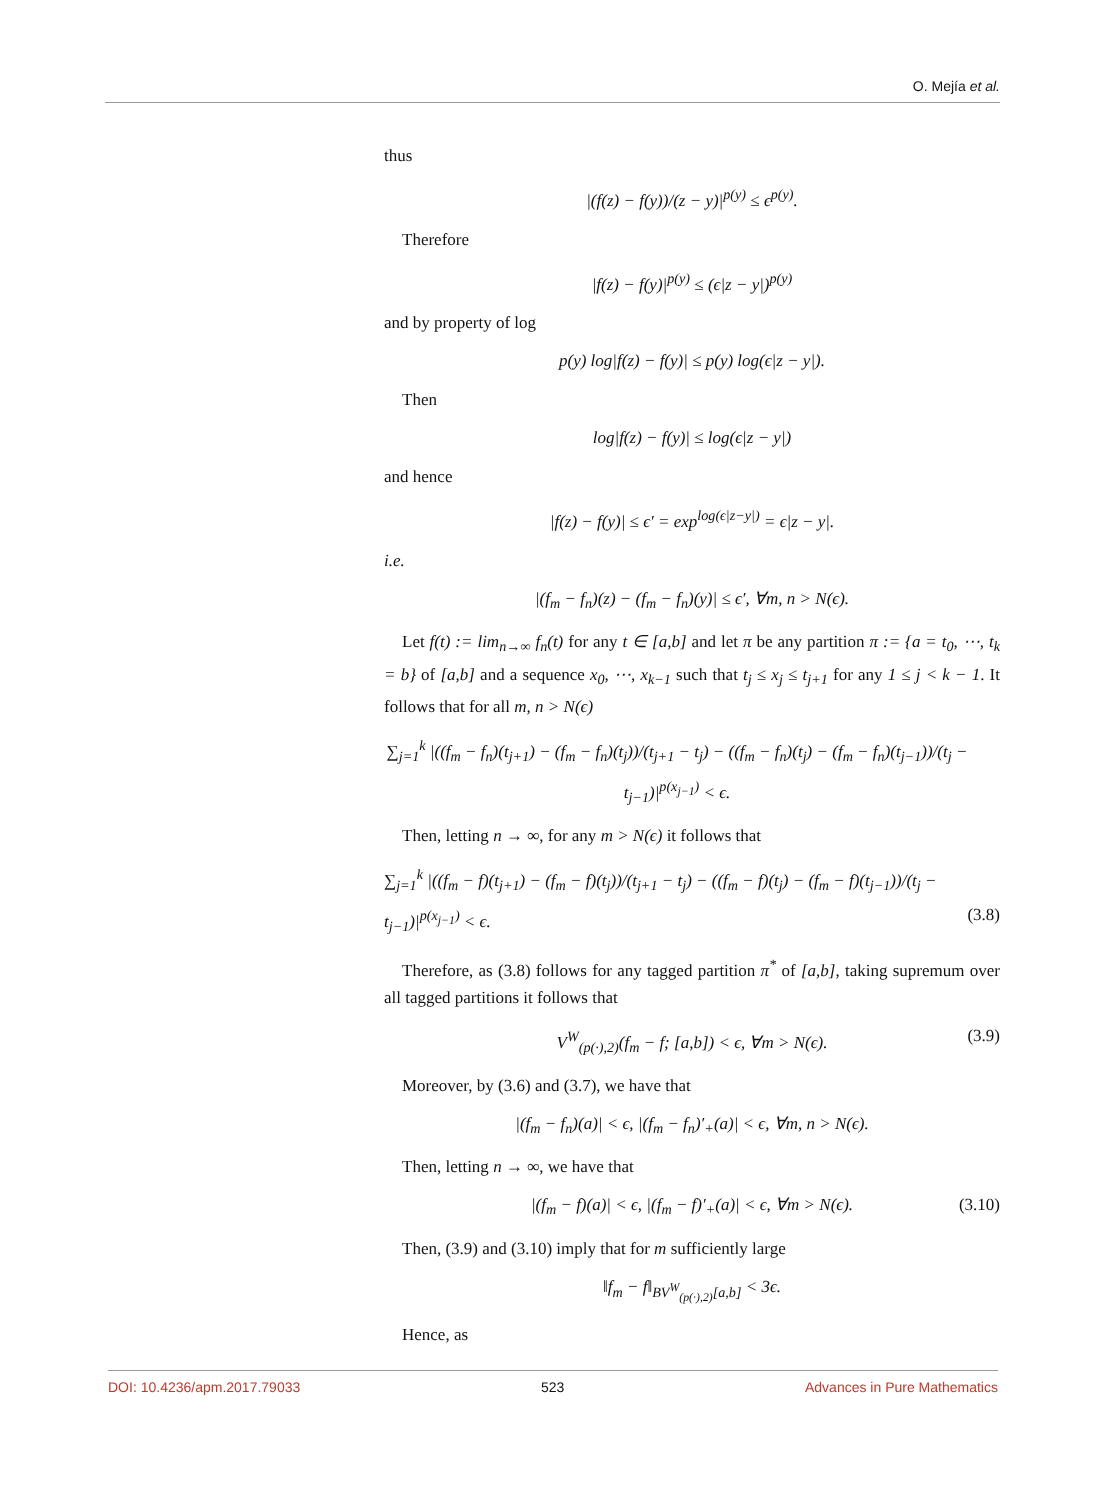O. Mejía et al.
thus
|(f(z) − f(y))/(z − y)|<sup>p(y)</sup> ≤ ϵ<sup>p(y)</sup>.
Therefore
|f(z) − f(y)|<sup>p(y)</sup> ≤ (ϵ|z − y|)<sup>p(y)</sup>
and by property of log
p(y) log|f(z) − f(y)| ≤ p(y) log(ϵ|z − y|).
Then
log|f(z) − f(y)| ≤ log(ϵ|z − y|)
and hence
|f(z) − f(y)| ≤ ϵ′ = exp<sup>log(ϵ|z−y|)</sup> = ϵ|z − y|.
i.e.
|(f<sub>m</sub> − f<sub>n</sub>)(z) − (f<sub>m</sub> − f<sub>n</sub>)(y)| ≤ ϵ′, ∀m, n > N(ϵ).
Let f(t) := lim<sub>n→∞</sub> f<sub>n</sub>(t) for any t ∈ [a,b] and let π be any partition π := {a = t<sub>0</sub>, ⋯, t<sub>k</sub> = b} of [a,b] and a sequence x<sub>0</sub>, ⋯, x<sub>k−1</sub> such that t<sub>j</sub> ≤ x<sub>j</sub> ≤ t<sub>j+1</sub> for any 1 ≤ j < k − 1. It follows that for all m, n > N(ϵ)
∑<sub>j=1</sub><sup>k</sup> |((f<sub>m</sub> − f<sub>n</sub>)(t<sub>j+1</sub>) − (f<sub>m</sub> − f<sub>n</sub>)(t<sub>j</sub>))/(t<sub>j+1</sub> − t<sub>j</sub>) − ((f<sub>m</sub> − f<sub>n</sub>)(t<sub>j</sub>) − (f<sub>m</sub> − f<sub>n</sub>)(t<sub>j−1</sub>))/(t<sub>j</sub> − t<sub>j−1</sub>)|<sup>p(x<sub>j−1</sub>)</sup> < ϵ.
Then, letting n → ∞, for any m > N(ϵ) it follows that
∑<sub>j=1</sub><sup>k</sup> |((f<sub>m</sub> − f)(t<sub>j+1</sub>) − (f<sub>m</sub> − f)(t<sub>j</sub>))/(t<sub>j+1</sub> − t<sub>j</sub>) − ((f<sub>m</sub> − f)(t<sub>j</sub>) − (f<sub>m</sub> − f)(t<sub>j−1</sub>))/(t<sub>j</sub> − t<sub>j−1</sub>)|<sup>p(x<sub>j−1</sub>)</sup> < ϵ. (3.8)
Therefore, as (3.8) follows for any tagged partition π<sup>*</sup> of [a,b], taking supremum over all tagged partitions it follows that
V<sup>W</sup><sub>(p(·),2)</sub>(f<sub>m</sub> − f; [a,b]) < ϵ, ∀m > N(ϵ). (3.9)
Moreover, by (3.6) and (3.7), we have that
|(f<sub>m</sub> − f<sub>n</sub>)(a)| < ϵ, |(f<sub>m</sub> − f<sub>n</sub>)′<sub>+</sub>(a)| < ϵ, ∀m, n > N(ϵ).
Then, letting n → ∞, we have that
|(f<sub>m</sub> − f)(a)| < ϵ, |(f<sub>m</sub> − f)′<sub>+</sub>(a)| < ϵ, ∀m > N(ϵ). (3.10)
Then, (3.9) and (3.10) imply that for m sufficiently large
‖f<sub>m</sub> − f‖<sub>BV<sup>W</sup><sub>(p(·),2)</sub>[a,b]</sub> < 3ϵ.
Hence, as
DOI: 10.4236/apm.2017.79033 523 Advances in Pure Mathematics